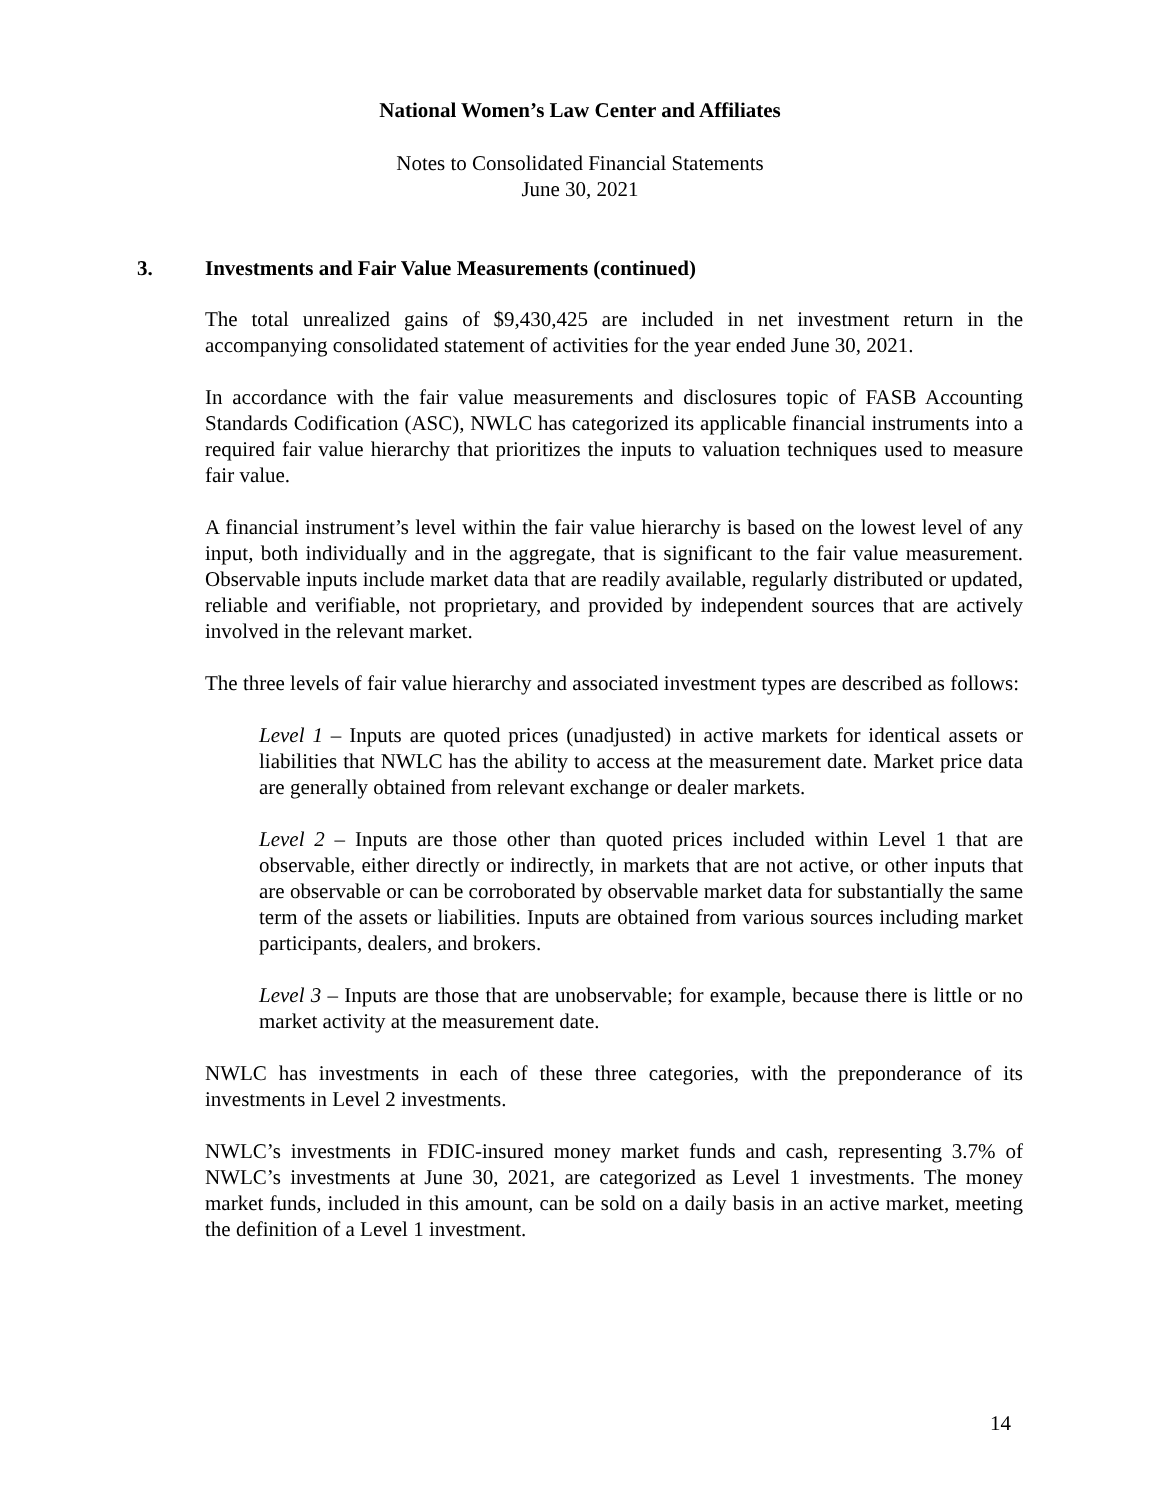National Women’s Law Center and Affiliates
Notes to Consolidated Financial Statements
June 30, 2021
3. Investments and Fair Value Measurements (continued)
The total unrealized gains of $9,430,425 are included in net investment return in the accompanying consolidated statement of activities for the year ended June 30, 2021.
In accordance with the fair value measurements and disclosures topic of FASB Accounting Standards Codification (ASC), NWLC has categorized its applicable financial instruments into a required fair value hierarchy that prioritizes the inputs to valuation techniques used to measure fair value.
A financial instrument’s level within the fair value hierarchy is based on the lowest level of any input, both individually and in the aggregate, that is significant to the fair value measurement. Observable inputs include market data that are readily available, regularly distributed or updated, reliable and verifiable, not proprietary, and provided by independent sources that are actively involved in the relevant market.
The three levels of fair value hierarchy and associated investment types are described as follows:
Level 1 – Inputs are quoted prices (unadjusted) in active markets for identical assets or liabilities that NWLC has the ability to access at the measurement date. Market price data are generally obtained from relevant exchange or dealer markets.
Level 2 – Inputs are those other than quoted prices included within Level 1 that are observable, either directly or indirectly, in markets that are not active, or other inputs that are observable or can be corroborated by observable market data for substantially the same term of the assets or liabilities. Inputs are obtained from various sources including market participants, dealers, and brokers.
Level 3 – Inputs are those that are unobservable; for example, because there is little or no market activity at the measurement date.
NWLC has investments in each of these three categories, with the preponderance of its investments in Level 2 investments.
NWLC’s investments in FDIC-insured money market funds and cash, representing 3.7% of NWLC’s investments at June 30, 2021, are categorized as Level 1 investments. The money market funds, included in this amount, can be sold on a daily basis in an active market, meeting the definition of a Level 1 investment.
14